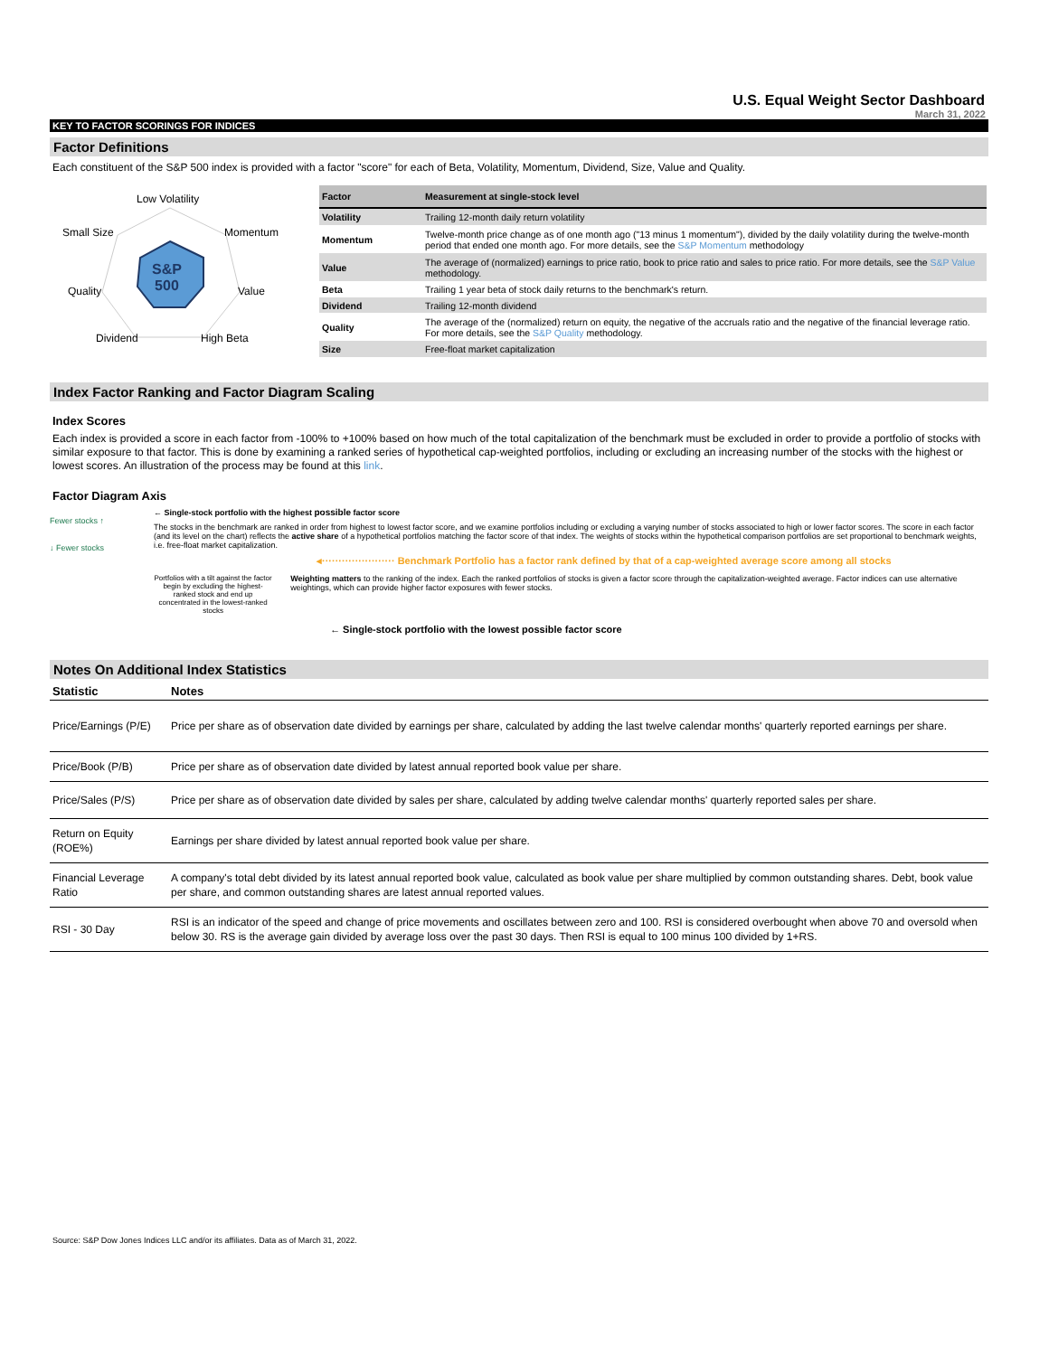U.S. Equal Weight Sector Dashboard
March 31, 2022
KEY TO FACTOR SCORINGS FOR INDICES
Factor Definitions
Each constituent of the S&P 500 index is provided with a factor "score" for each of Beta, Volatility, Momentum, Dividend, Size, Value and Quality.
Low Volatility
Small Size Momentum
Quality Value
S&P
500
Dividend High Beta
| Factor | Measurement at single-stock level |
| --- | --- |
| Volatility | Trailing 12-month daily return volatility |
| Momentum | Twelve-month price change as of one month ago ("13 minus 1 momentum"), divided by the daily volatility during the twelve-month period that ended one month ago. For more details, see the S&P Momentum methodology |
| Value | The average of (normalized) earnings to price ratio, book to price ratio and sales to price ratio. For more details, see the S&P Value methodology. |
| Beta | Trailing 1 year beta of stock daily returns to the benchmark's return. |
| Dividend | Trailing 12-month dividend |
| Quality | The average of the (normalized) return on equity, the negative of the accruals ratio and the negative of the financial leverage ratio. For more details, see the S&P Quality methodology. |
| Size | Free-float market capitalization |
Index Factor Ranking and Factor Diagram Scaling
Index Scores
Each index is provided a score in each factor from -100% to +100% based on how much of the total capitalization of the benchmark must be excluded in order to provide a portfolio of stocks with similar exposure to that factor. This is done by examining a ranked series of hypothetical cap-weighted portfolios, including or excluding an increasing number of the stocks with the highest or lowest scores. An illustration of the process may be found at this link.
Factor Diagram Axis
Fewer stocks ↑
↓ Fewer stocks
← Single-stock portfolio with the highest possible factor score
The stocks in the benchmark are ranked in order from highest to lowest factor score, and we examine portfolios including or excluding a varying number of stocks associated to high or lower factor scores. The score in each factor (and its level on the chart) reflects the active share of a hypothetical portfolios matching the factor score of that index. The weights of stocks within the hypothetical comparison portfolios are set proportional to benchmark weights, i.e. free-float market capitalization.
◂······················ Benchmark Portfolio has a factor rank defined by that of a cap-weighted average score among all stocks
Portfolios with a tilt against the factor begin by excluding the highest-ranked stock and end up concentrated in the lowest-ranked stocks
Weighting matters to the ranking of the index. Each the ranked portfolios of stocks is given a factor score through the capitalization-weighted average. Factor indices can use alternative weightings, which can provide higher factor exposures with fewer stocks.
← Single-stock portfolio with the lowest possible factor score
Notes On Additional Index Statistics
| Statistic | Notes |
| --- | --- |
| Price/Earnings (P/E) | Price per share as of observation date divided by earnings per share, calculated by adding the last twelve calendar months' quarterly reported earnings per share. |
| Price/Book (P/B) | Price per share as of observation date divided by latest annual reported book value per share. |
| Price/Sales (P/S) | Price per share as of observation date divided by sales per share, calculated by adding twelve calendar months' quarterly reported sales per share. |
| Return on Equity (ROE%) | Earnings per share divided by latest annual reported book value per share. |
| Financial Leverage Ratio | A company's total debt divided by its latest annual reported book value, calculated as book value per share multiplied by common outstanding shares. Debt, book value per share, and common outstanding shares are latest annual reported values. |
| RSI - 30 Day | RSI is an indicator of the speed and change of price movements and oscillates between zero and 100. RSI is considered overbought when above 70 and oversold when below 30. RS is the average gain divided by average loss over the past 30 days. Then RSI is equal to 100 minus 100 divided by 1+RS. |
Source: S&P Dow Jones Indices LLC and/or its affiliates. Data as of March 31, 2022.